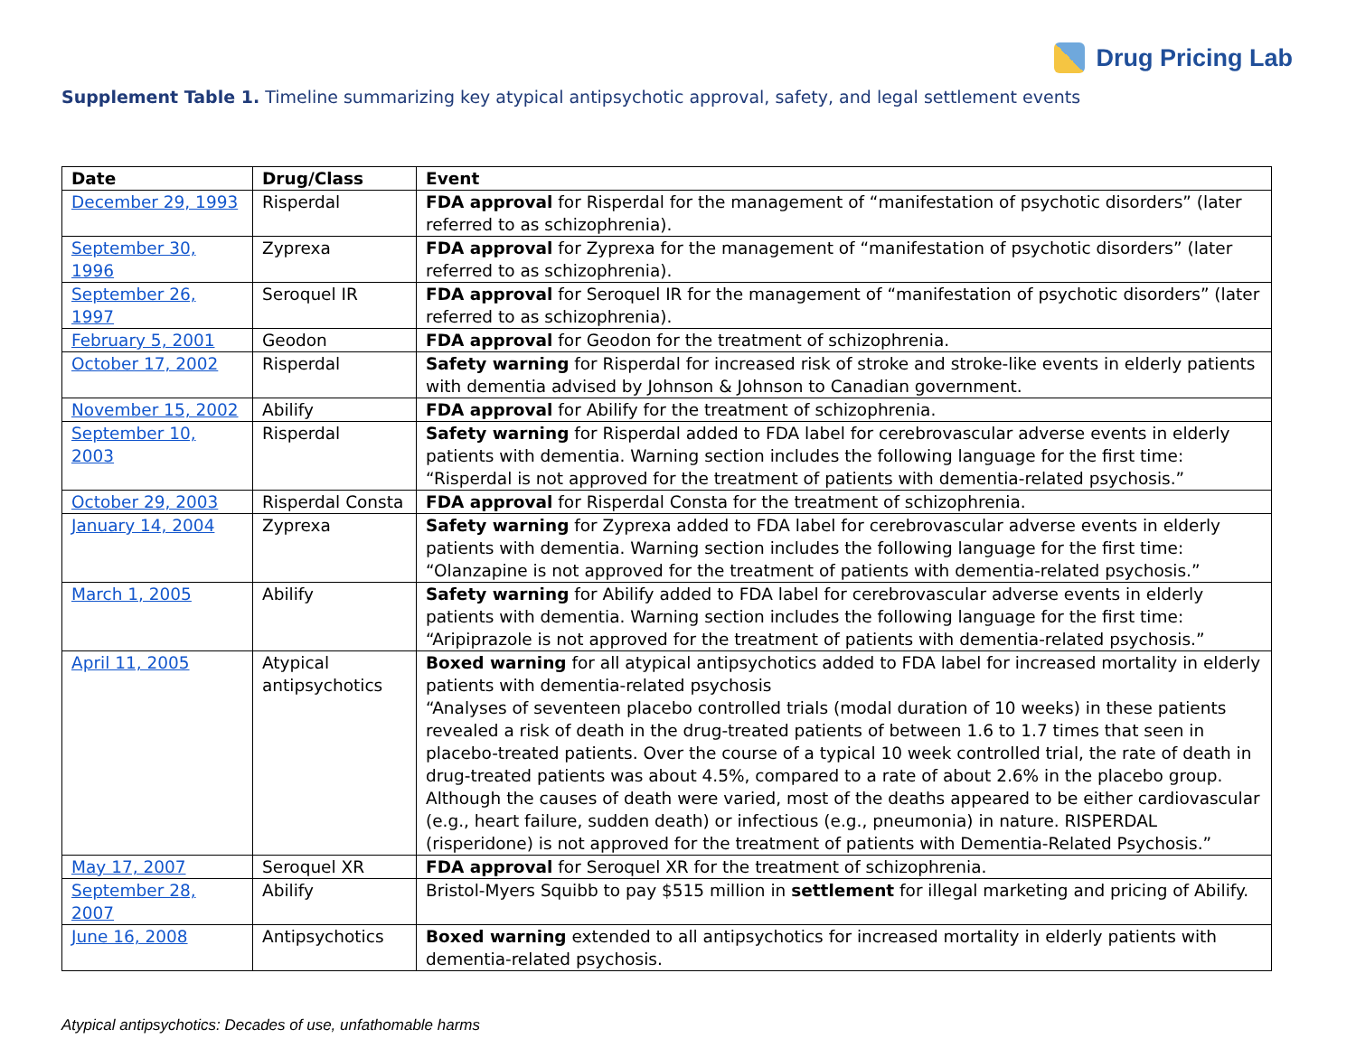Drug Pricing Lab
Supplement Table 1. Timeline summarizing key atypical antipsychotic approval, safety, and legal settlement events
| Date | Drug/Class | Event |
| --- | --- | --- |
| December 29, 1993 | Risperdal | FDA approval for Risperdal for the management of “manifestation of psychotic disorders” (later referred to as schizophrenia). |
| September 30, 1996 | Zyprexa | FDA approval for Zyprexa for the management of “manifestation of psychotic disorders” (later referred to as schizophrenia). |
| September 26, 1997 | Seroquel IR | FDA approval for Seroquel IR for the management of “manifestation of psychotic disorders” (later referred to as schizophrenia). |
| February 5, 2001 | Geodon | FDA approval for Geodon for the treatment of schizophrenia. |
| October 17, 2002 | Risperdal | Safety warning for Risperdal for increased risk of stroke and stroke-like events in elderly patients with dementia advised by Johnson & Johnson to Canadian government. |
| November 15, 2002 | Abilify | FDA approval for Abilify for the treatment of schizophrenia. |
| September 10, 2003 | Risperdal | Safety warning for Risperdal added to FDA label for cerebrovascular adverse events in elderly patients with dementia. Warning section includes the following language for the first time: “Risperdal is not approved for the treatment of patients with dementia-related psychosis.” |
| October 29, 2003 | Risperdal Consta | FDA approval for Risperdal Consta for the treatment of schizophrenia. |
| January 14, 2004 | Zyprexa | Safety warning for Zyprexa added to FDA label for cerebrovascular adverse events in elderly patients with dementia. Warning section includes the following language for the first time: “Olanzapine is not approved for the treatment of patients with dementia-related psychosis.” |
| March 1, 2005 | Abilify | Safety warning for Abilify added to FDA label for cerebrovascular adverse events in elderly patients with dementia. Warning section includes the following language for the first time: “Aripiprazole is not approved for the treatment of patients with dementia-related psychosis.” |
| April 11, 2005 | Atypical antipsychotics | Boxed warning for all atypical antipsychotics added to FDA label for increased mortality in elderly patients with dementia-related psychosis “Analyses of seventeen placebo controlled trials (modal duration of 10 weeks) in these patients revealed a risk of death in the drug-treated patients of between 1.6 to 1.7 times that seen in placebo-treated patients. Over the course of a typical 10 week controlled trial, the rate of death in drug-treated patients was about 4.5%, compared to a rate of about 2.6% in the placebo group. Although the causes of death were varied, most of the deaths appeared to be either cardiovascular (e.g., heart failure, sudden death) or infectious (e.g., pneumonia) in nature. RISPERDAL (risperidone) is not approved for the treatment of patients with Dementia-Related Psychosis.” |
| May 17, 2007 | Seroquel XR | FDA approval for Seroquel XR for the treatment of schizophrenia. |
| September 28, 2007 | Abilify | Bristol-Myers Squibb to pay $515 million in settlement for illegal marketing and pricing of Abilify. |
| June 16, 2008 | Antipsychotics | Boxed warning extended to all antipsychotics for increased mortality in elderly patients with dementia-related psychosis. |
Atypical antipsychotics: Decades of use, unfathomable harms